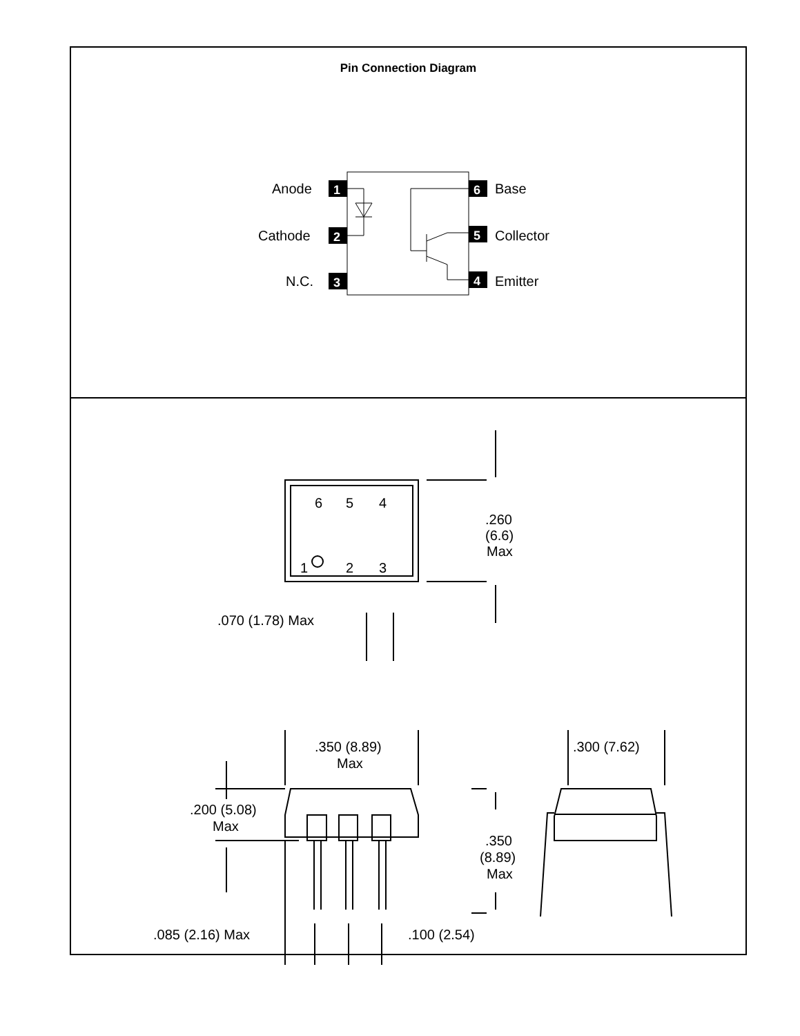Pin Connection Diagram
1
2
3
6
5
4
Anode
Cathode
N.C.
Base
Collector
Emitter
6
5
4
1
2
3
.260
(6.6)
Max
.070 (1.78) Max
.350 (8.89)
Max
.300 (7.62)
.200 (5.08)
Max
.350
(8.89)
Max
.085 (2.16) Max
.100 (2.54)